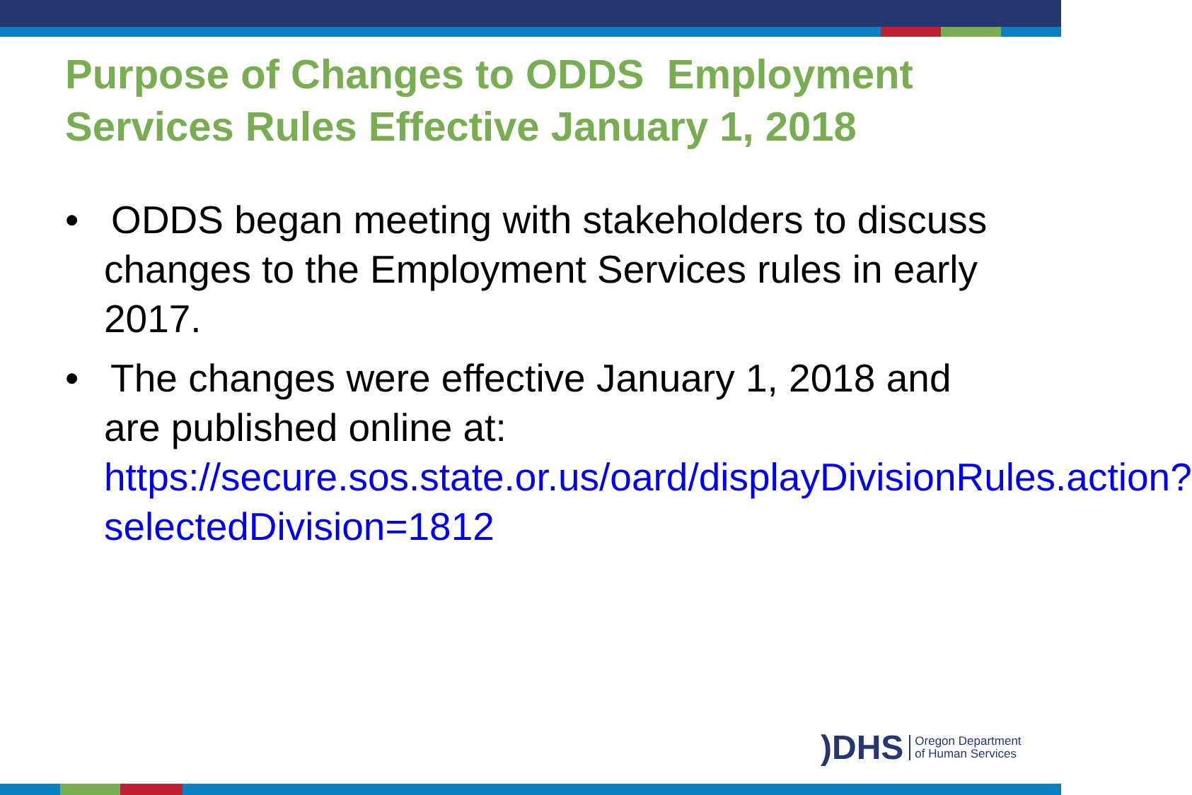Purpose of Changes to ODDS Employment Services Rules Effective January 1, 2018
• ODDS began meeting with stakeholders to discuss changes to the Employment Services rules in early 2017.
• The changes were effective January 1, 2018 and are published online at: https://secure.sos.state.or.us/oard/displayDivisionRules.action?selectedDivision=1812
)DHS Oregon Department
of Human Services